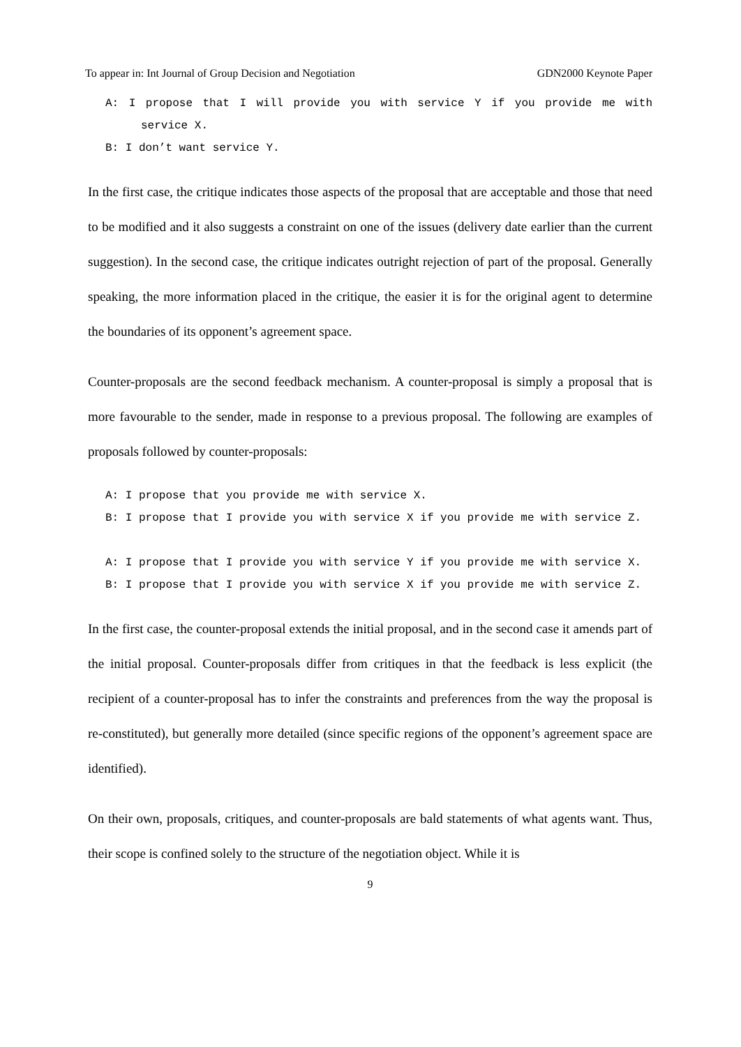To appear in: Int Journal of Group Decision and Negotiation GDN2000 Keynote Paper
A: I propose that I will provide you with service Y if you provide me with service X.
B: I don’t want service Y.
In the first case, the critique indicates those aspects of the proposal that are acceptable and those that need to be modified and it also suggests a constraint on one of the issues (delivery date earlier than the current suggestion). In the second case, the critique indicates outright rejection of part of the proposal. Generally speaking, the more information placed in the critique, the easier it is for the original agent to determine the boundaries of its opponent’s agreement space.
Counter-proposals are the second feedback mechanism. A counter-proposal is simply a proposal that is more favourable to the sender, made in response to a previous proposal. The following are examples of proposals followed by counter-proposals:
A: I propose that you provide me with service X.
B: I propose that I provide you with service X if you provide me with service Z.
A: I propose that I provide you with service Y if you provide me with service X.
B: I propose that I provide you with service X if you provide me with service Z.
In the first case, the counter-proposal extends the initial proposal, and in the second case it amends part of the initial proposal. Counter-proposals differ from critiques in that the feedback is less explicit (the recipient of a counter-proposal has to infer the constraints and preferences from the way the proposal is re-constituted), but generally more detailed (since specific regions of the opponent’s agreement space are identified).
On their own, proposals, critiques, and counter-proposals are bald statements of what agents want. Thus, their scope is confined solely to the structure of the negotiation object. While it is
9